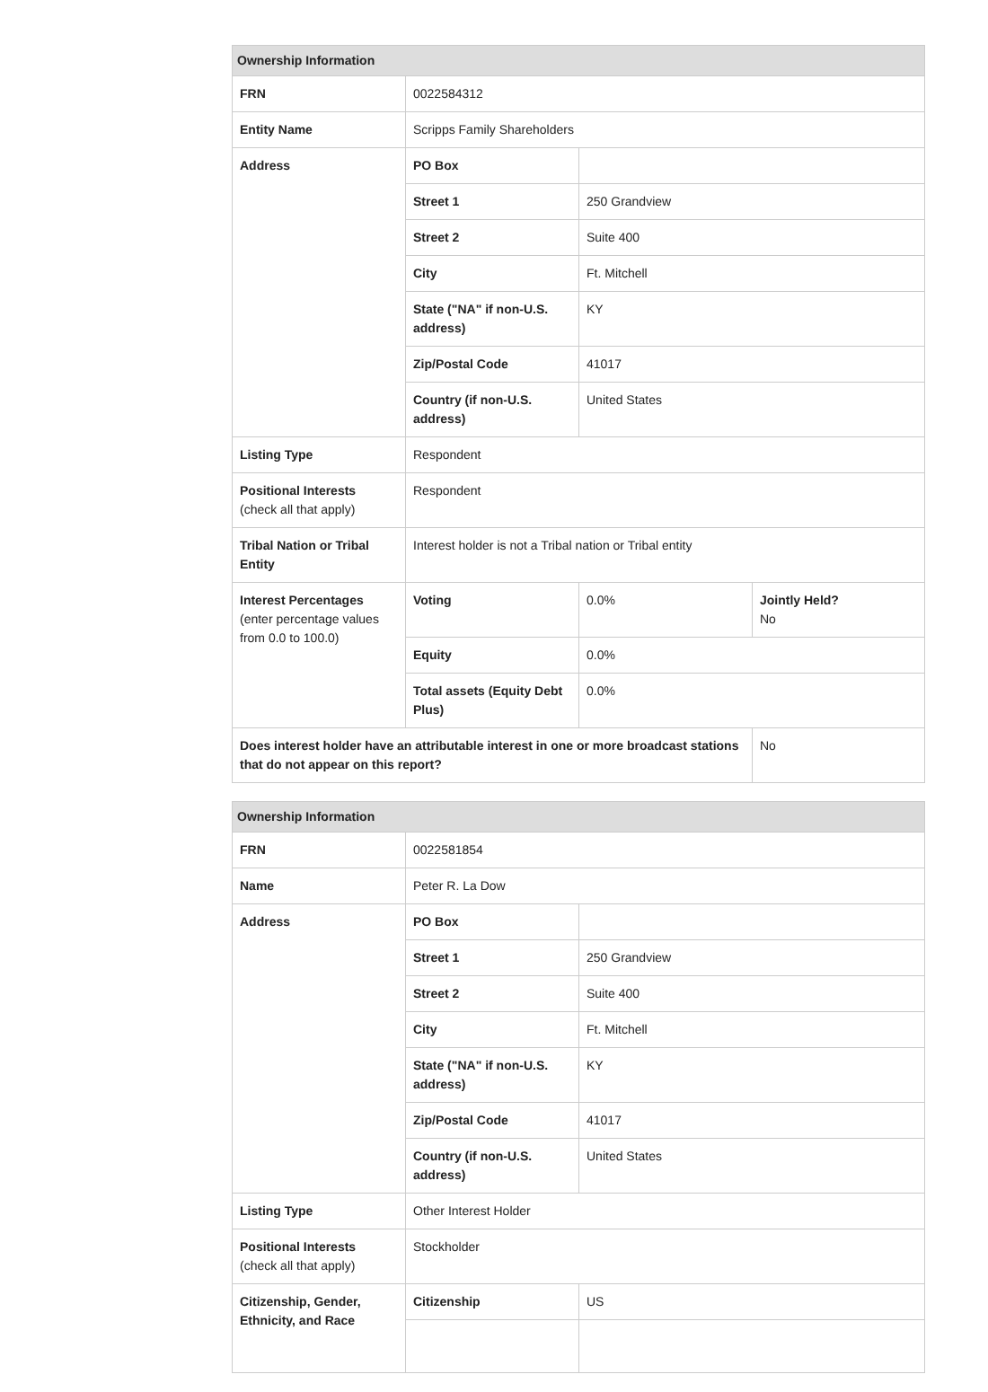| Ownership Information | | | |
| --- | --- | --- | --- |
| FRN | 0022584312 | | |
| Entity Name | Scripps Family Shareholders | | |
| Address | PO Box | | |
| | Street 1 | 250 Grandview | |
| | Street 2 | Suite 400 | |
| | City | Ft. Mitchell | |
| | State ("NA" if non-U.S. address) | KY | |
| | Zip/Postal Code | 41017 | |
| | Country (if non-U.S. address) | United States | |
| Listing Type | Respondent | | |
| Positional Interests (check all that apply) | Respondent | | |
| Tribal Nation or Tribal Entity | Interest holder is not a Tribal nation or Tribal entity | | |
| Interest Percentages (enter percentage values from 0.0 to 100.0) | Voting | 0.0% | Jointly Held? No |
| | Equity | 0.0% | |
| | Total assets (Equity Debt Plus) | 0.0% | |
| Does interest holder have an attributable interest in one or more broadcast stations that do not appear on this report? | | | No |
| Ownership Information | | |
| --- | --- | --- |
| FRN | 0022581854 | |
| Name | Peter R. La Dow | |
| Address | PO Box | |
| | Street 1 | 250 Grandview |
| | Street 2 | Suite 400 |
| | City | Ft. Mitchell |
| | State ("NA" if non-U.S. address) | KY |
| | Zip/Postal Code | 41017 |
| | Country (if non-U.S. address) | United States |
| Listing Type | Other Interest Holder | |
| Positional Interests (check all that apply) | Stockholder | |
| Citizenship, Gender, Ethnicity, and Race | Citizenship | US |